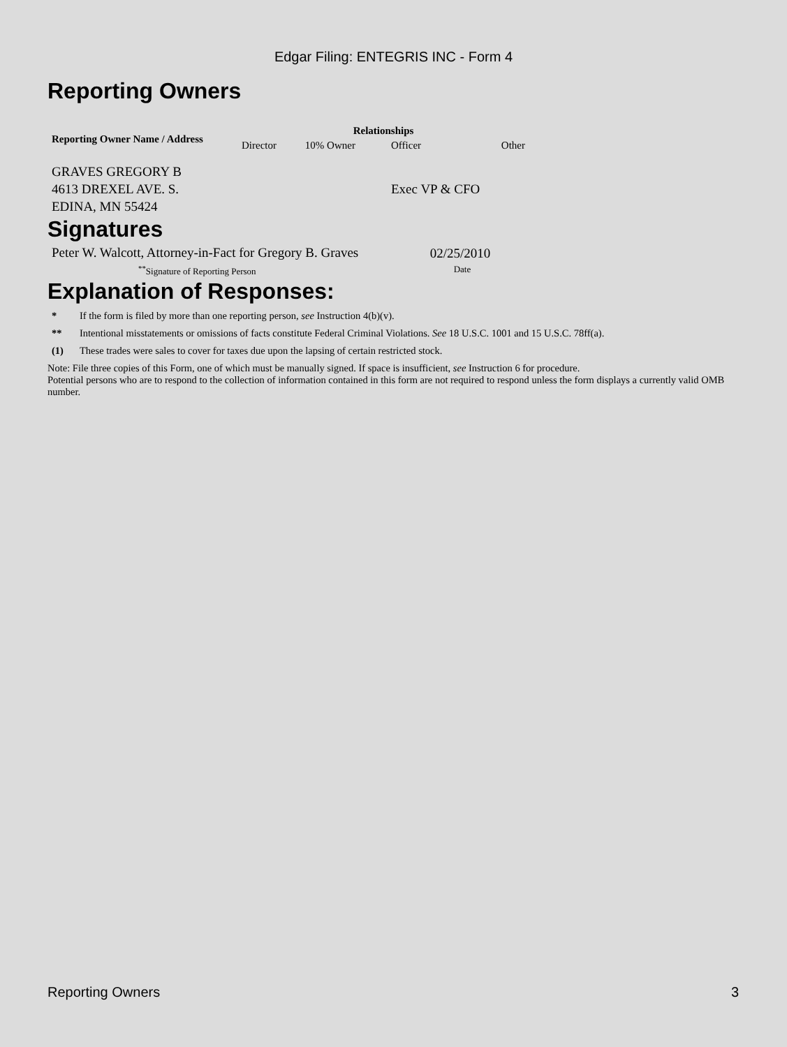Edgar Filing: ENTEGRIS INC - Form 4
Reporting Owners
| Reporting Owner Name / Address | Relationships | | | |
| --- | --- | --- | --- | --- |
| | Director | 10% Owner | Officer | Other |
| GRAVES GREGORY B 4613 DREXEL AVE. S. EDINA, MN 55424 | | | Exec VP & CFO | |
Signatures
| Peter W. Walcott, Attorney-in-Fact for Gregory B. Graves | 02/25/2010 |
| <sup>**</sup> Signature of Reporting Person | Date |
Explanation of Responses:
* If the form is filed by more than one reporting person, see Instruction 4(b)(v).
** Intentional misstatements or omissions of facts constitute Federal Criminal Violations. See 18 U.S.C. 1001 and 15 U.S.C. 78ff(a).
(1) These trades were sales to cover for taxes due upon the lapsing of certain restricted stock.
Note: File three copies of this Form, one of which must be manually signed. If space is insufficient, see Instruction 6 for procedure.
Potential persons who are to respond to the collection of information contained in this form are not required to respond unless the form displays a currently valid OMB number.
Reporting Owners 3